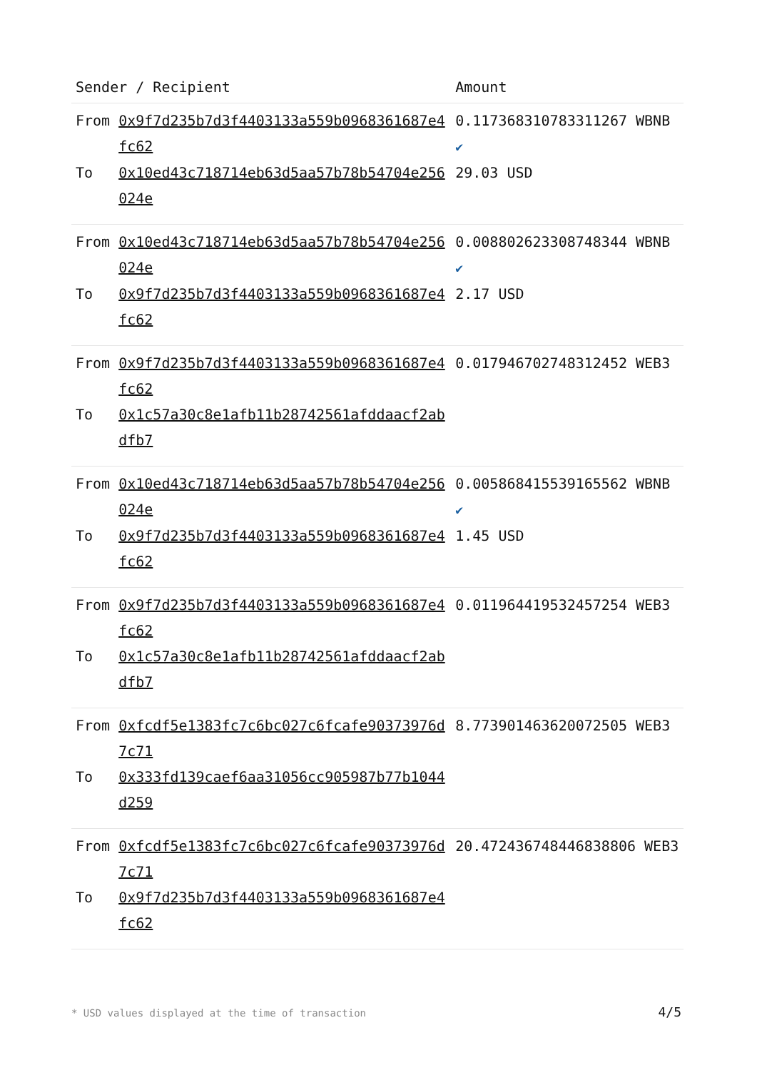| Sender / Recipient | | Amount |
| --- | --- | --- |
| From | 0x9f7d235b7d3f4403133a559b0968361687e4fc62 | 0.117368310783311267 WBNB ✔ |
| To | 0x10ed43c718714eb63d5aa57b78b54704e256024e | 29.03 USD |
| From | 0x10ed43c718714eb63d5aa57b78b54704e256024e | 0.008802623308748344 WBNB ✔ |
| To | 0x9f7d235b7d3f4403133a559b0968361687e4fc62 | 2.17 USD |
| From | 0x9f7d235b7d3f4403133a559b0968361687e4fc62 | 0.017946702748312452 WEB3 |
| To | 0x1c57a30c8e1afb11b28742561afddaacf2abdfb7 | |
| From | 0x10ed43c718714eb63d5aa57b78b54704e256024e | 0.005868415539165562 WBNB ✔ |
| To | 0x9f7d235b7d3f4403133a559b0968361687e4fc62 | 1.45 USD |
| From | 0x9f7d235b7d3f4403133a559b0968361687e4fc62 | 0.011964419532457254 WEB3 |
| To | 0x1c57a30c8e1afb11b28742561afddaacf2abdfb7 | |
| From | 0xfcdf5e1383fc7c6bc027c6fcafe90373976d7c71 | 8.773901463620072505 WEB3 |
| To | 0x333fd139caef6aa31056cc905987b77b1044d259 | |
| From | 0xfcdf5e1383fc7c6bc027c6fcafe90373976d7c71 | 20.472436748446838806 WEB3 |
| To | 0x9f7d235b7d3f4403133a559b0968361687e4fc62 | |
* USD values displayed at the time of transaction 4/5